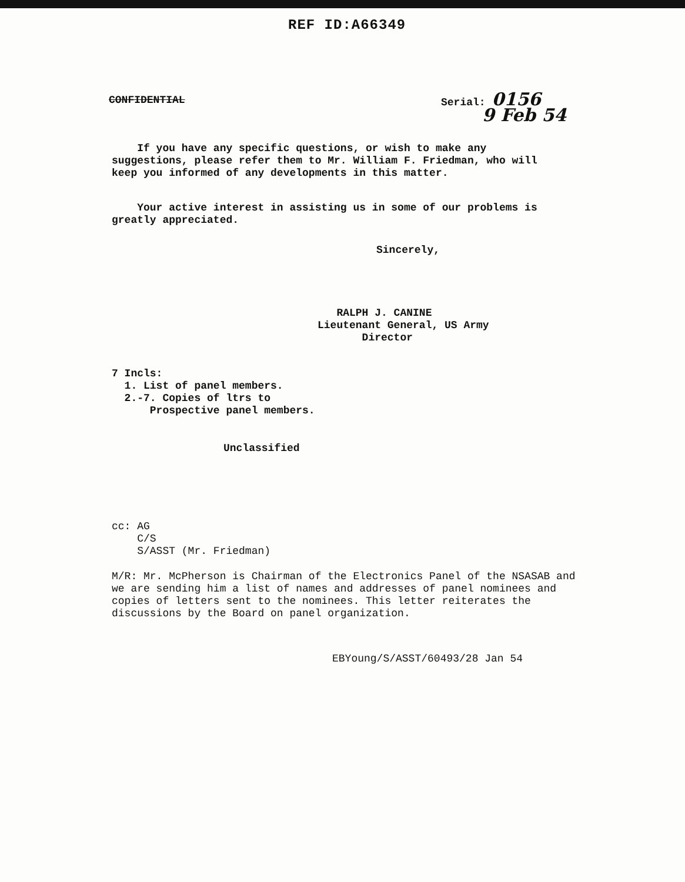REF ID:A66349
CONFIDENTIAL
Serial: 0156
9 Feb 54
If you have any specific questions, or wish to make any suggestions, please refer them to Mr. William F. Friedman, who will keep you informed of any developments in this matter.
Your active interest in assisting us in some of our problems is greatly appreciated.
Sincerely,
RALPH J. CANINE
Lieutenant General, US Army
Director
7 Incls:
1. List of panel members.
2.-7. Copies of ltrs to
Prospective panel members.
Unclassified
cc: AG
C/S
S/ASST (Mr. Friedman)
M/R: Mr. McPherson is Chairman of the Electronics Panel of the NSASAB and we are sending him a list of names and addresses of panel nominees and copies of letters sent to the nominees. This letter reiterates the discussions by the Board on panel organization.
EBYoung/S/ASST/60493/28 Jan 54